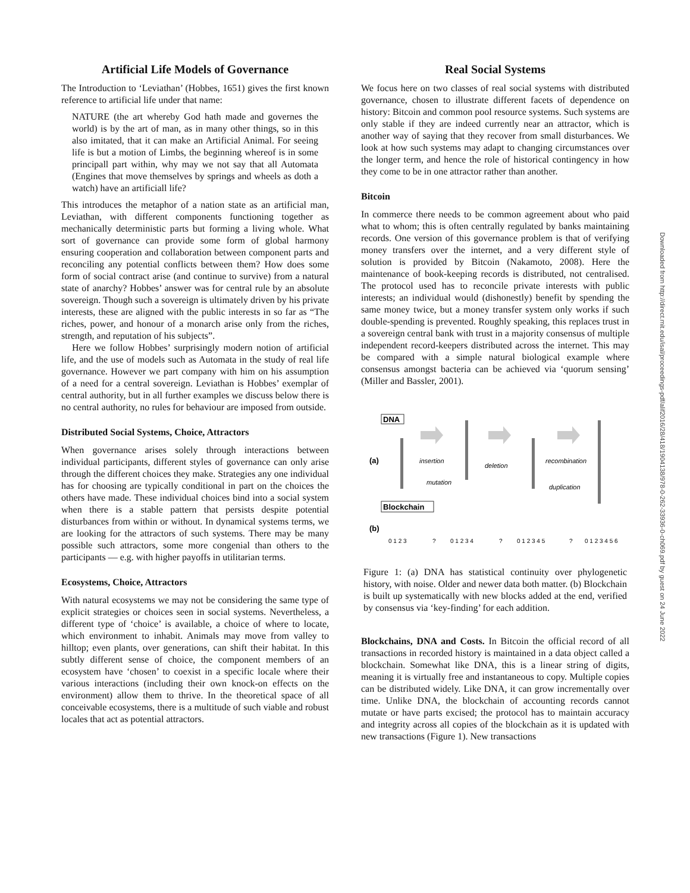Artificial Life Models of Governance
The Introduction to ‘Leviathan’ (Hobbes, 1651) gives the first known reference to artificial life under that name:
NATURE (the art whereby God hath made and governes the world) is by the art of man, as in many other things, so in this also imitated, that it can make an Artificial Animal. For seeing life is but a motion of Limbs, the beginning whereof is in some principall part within, why may we not say that all Automata (Engines that move themselves by springs and wheels as doth a watch) have an artificiall life?
This introduces the metaphor of a nation state as an artificial man, Leviathan, with different components functioning together as mechanically deterministic parts but forming a living whole. What sort of governance can provide some form of global harmony ensuring cooperation and collaboration between component parts and reconciling any potential conflicts between them? How does some form of social contract arise (and continue to survive) from a natural state of anarchy? Hobbes’ answer was for central rule by an absolute sovereign. Though such a sovereign is ultimately driven by his private interests, these are aligned with the public interests in so far as “The riches, power, and honour of a monarch arise only from the riches, strength, and reputation of his subjects”.
Here we follow Hobbes’ surprisingly modern notion of artificial life, and the use of models such as Automata in the study of real life governance. However we part company with him on his assumption of a need for a central sovereign. Leviathan is Hobbes’ exemplar of central authority, but in all further examples we discuss below there is no central authority, no rules for behaviour are imposed from outside.
Distributed Social Systems, Choice, Attractors
When governance arises solely through interactions between individual participants, different styles of governance can only arise through the different choices they make. Strategies any one individual has for choosing are typically conditional in part on the choices the others have made. These individual choices bind into a social system when there is a stable pattern that persists despite potential disturbances from within or without. In dynamical systems terms, we are looking for the attractors of such systems. There may be many possible such attractors, some more congenial than others to the participants — e.g. with higher payoffs in utilitarian terms.
Ecosystems, Choice, Attractors
With natural ecosystems we may not be considering the same type of explicit strategies or choices seen in social systems. Nevertheless, a different type of ‘choice’ is available, a choice of where to locate, which environment to inhabit. Animals may move from valley to hilltop; even plants, over generations, can shift their habitat. In this subtly different sense of choice, the component members of an ecosystem have ‘chosen’ to coexist in a specific locale where their various interactions (including their own knock-on effects on the environment) allow them to thrive. In the theoretical space of all conceivable ecosystems, there is a multitude of such viable and robust locales that act as potential attractors.
Real Social Systems
We focus here on two classes of real social systems with distributed governance, chosen to illustrate different facets of dependence on history: Bitcoin and common pool resource systems. Such systems are only stable if they are indeed currently near an attractor, which is another way of saying that they recover from small disturbances. We look at how such systems may adapt to changing circumstances over the longer term, and hence the role of historical contingency in how they come to be in one attractor rather than another.
Bitcoin
In commerce there needs to be common agreement about who paid what to whom; this is often centrally regulated by banks maintaining records. One version of this governance problem is that of verifying money transfers over the internet, and a very different style of solution is provided by Bitcoin (Nakamoto, 2008). Here the maintenance of book-keeping records is distributed, not centralised. The protocol used has to reconcile private interests with public interests; an individual would (dishonestly) benefit by spending the same money twice, but a money transfer system only works if such double-spending is prevented. Roughly speaking, this replaces trust in a sovereign central bank with trust in a majority consensus of multiple independent record-keepers distributed across the internet. This may be compared with a simple natural biological example where consensus amongst bacteria can be achieved via ‘quorum sensing’ (Miller and Bassler, 2001).
DNA
(a)
insertion
mutation
deletion
recombination
duplication
Blockchain
(b)
0 1 2 3
0 1 2 3 4
0 1 2 3 4 5
0 1 2 3 4 5 6
?
?
?
Figure 1: (a) DNA has statistical continuity over phylogenetic history, with noise. Older and newer data both matter. (b) Blockchain is built up systematically with new blocks added at the end, verified by consensus via ‘key-finding’ for each addition.
Blockchains, DNA and Costs. In Bitcoin the official record of all transactions in recorded history is maintained in a data object called a blockchain. Somewhat like DNA, this is a linear string of digits, meaning it is virtually free and instantaneous to copy. Multiple copies can be distributed widely. Like DNA, it can grow incrementally over time. Unlike DNA, the blockchain of accounting records cannot mutate or have parts excised; the protocol has to maintain accuracy and integrity across all copies of the blockchain as it is updated with new transactions (Figure 1). New transactions
Downloaded from http://direct.mit.edu/isal/proceedings-pdf/alif2016/28/418/1904138/978-0-262-33936-0-ch069.pdf by guest on 24 June 2022